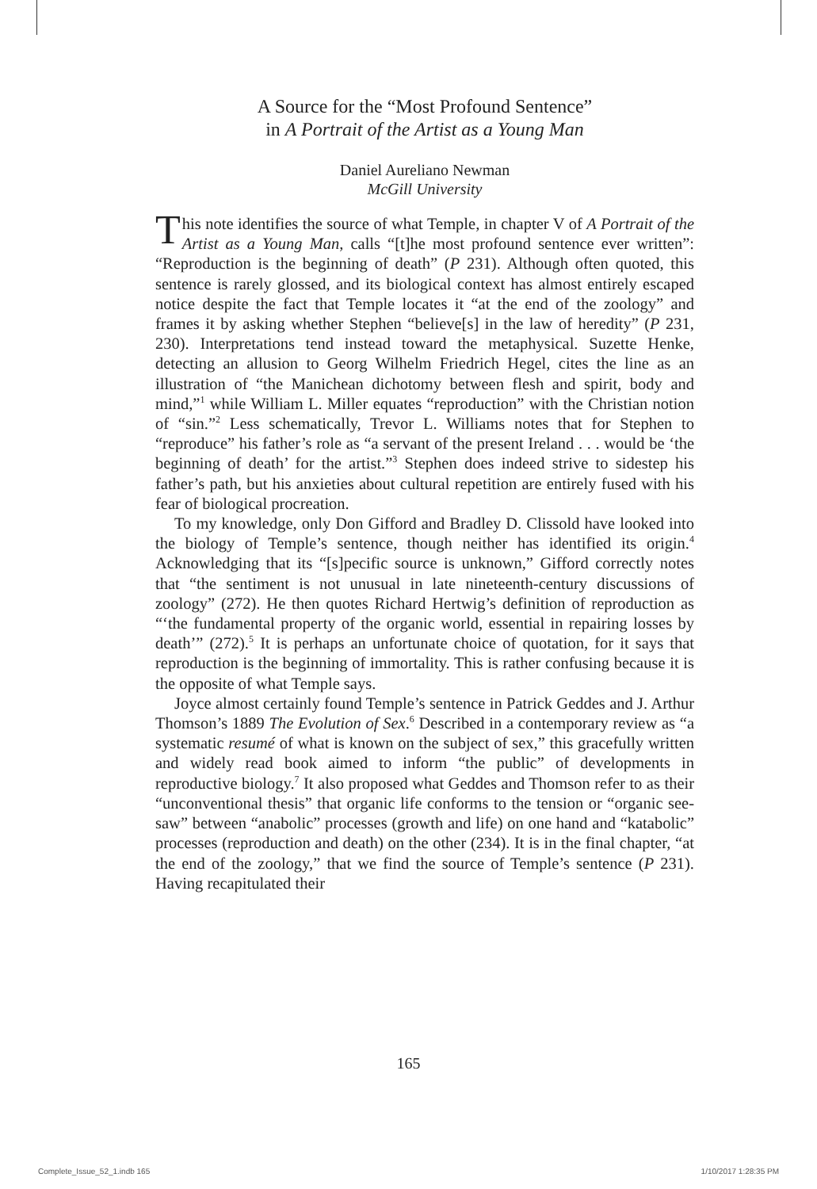A Source for the “Most Profound Sentence”
in A Portrait of the Artist as a Young Man
Daniel Aureliano Newman
McGill University
This note identifies the source of what Temple, in chapter V of A Portrait of the Artist as a Young Man, calls “[t]he most profound sentence ever written”: “Reproduction is the beginning of death” (P 231). Although often quoted, this sentence is rarely glossed, and its biological context has almost entirely escaped notice despite the fact that Temple locates it “at the end of the zoology” and frames it by asking whether Stephen “believe[s] in the law of heredity” (P 231, 230). Interpretations tend instead toward the metaphysical. Suzette Henke, detecting an allusion to Georg Wilhelm Friedrich Hegel, cites the line as an illustration of “the Manichean dichotomy between flesh and spirit, body and mind,”<sup>1</sup> while William L. Miller equates “reproduction” with the Christian notion of “sin.”<sup>2</sup> Less schematically, Trevor L. Williams notes that for Stephen to “reproduce” his father’s role as “a servant of the present Ireland . . . would be ‘the beginning of death’ for the artist.”<sup>3</sup> Stephen does indeed strive to sidestep his father’s path, but his anxieties about cultural repetition are entirely fused with his fear of biological procreation.
To my knowledge, only Don Gifford and Bradley D. Clissold have looked into the biology of Temple’s sentence, though neither has identified its origin.<sup>4</sup> Acknowledging that its “[s]pecific source is unknown,” Gifford correctly notes that “the sentiment is not unusual in late nineteenth-century discussions of zoology” (272). He then quotes Richard Hertwig’s definition of reproduction as “‘the fundamental property of the organic world, essential in repairing losses by death’” (272).<sup>5</sup> It is perhaps an unfortunate choice of quotation, for it says that reproduction is the beginning of immortality. This is rather confusing because it is the opposite of what Temple says.
Joyce almost certainly found Temple’s sentence in Patrick Geddes and J. Arthur Thomson’s 1889 The Evolution of Sex.<sup>6</sup> Described in a contemporary review as “a systematic resumé of what is known on the subject of sex,” this gracefully written and widely read book aimed to inform “the public” of developments in reproductive biology.<sup>7</sup> It also proposed what Geddes and Thomson refer to as their “unconventional thesis” that organic life conforms to the tension or “organic see-saw” between “anabolic” processes (growth and life) on one hand and “katabolic” processes (reproduction and death) on the other (234). It is in the final chapter, “at the end of the zoology,” that we find the source of Temple’s sentence (P 231). Having recapitulated their
165
Complete_Issue_52_1.indb 165 1/10/2017 1:28:35 PM